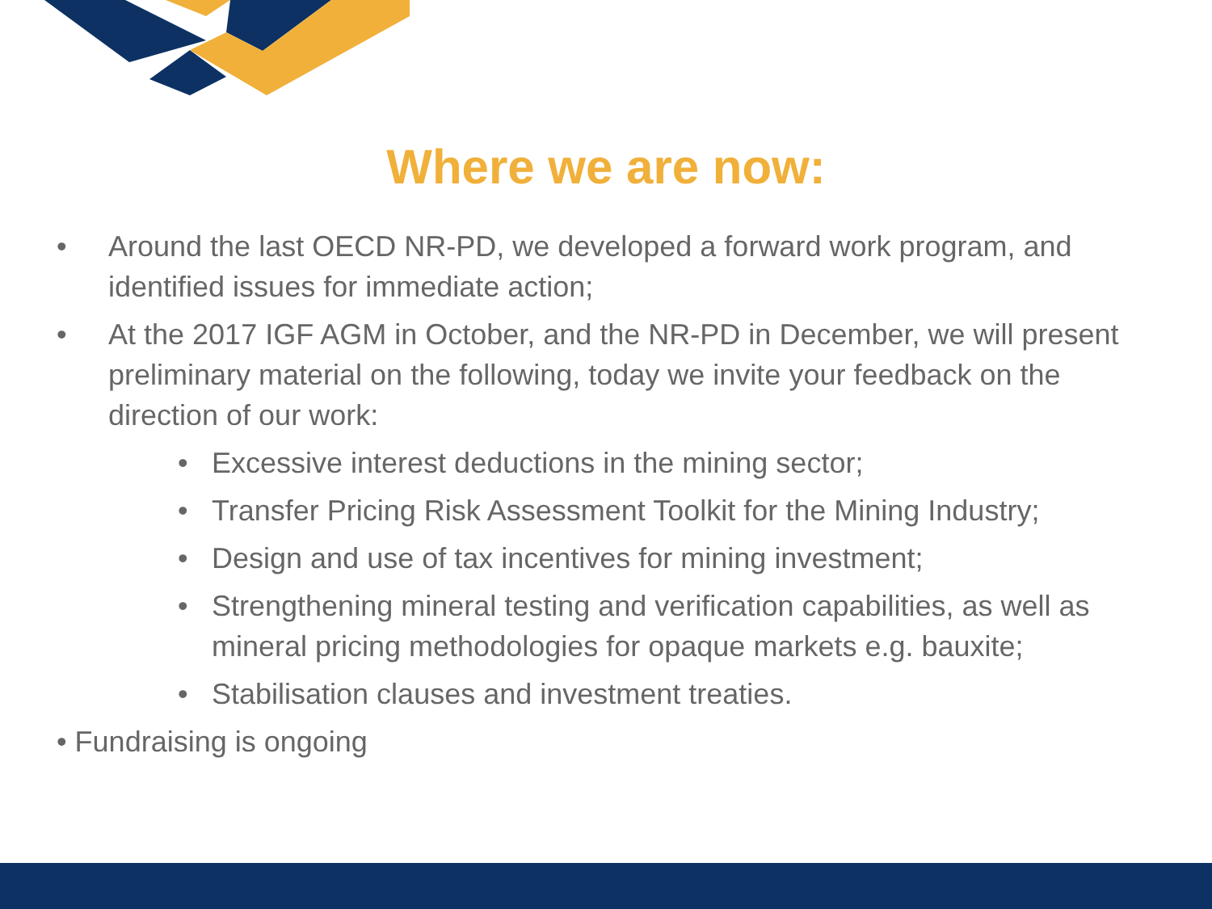Where we are now:
• Around the last OECD NR-PD, we developed a forward work program, and identified issues for immediate action;
• At the 2017 IGF AGM in October, and the NR-PD in December, we will present preliminary material on the following, today we invite your feedback on the direction of our work:
• Excessive interest deductions in the mining sector;
• Transfer Pricing Risk Assessment Toolkit for the Mining Industry;
• Design and use of tax incentives for mining investment;
• Strengthening mineral testing and verification capabilities, as well as mineral pricing methodologies for opaque markets e.g. bauxite;
• Stabilisation clauses and investment treaties.
• Fundraising is ongoing